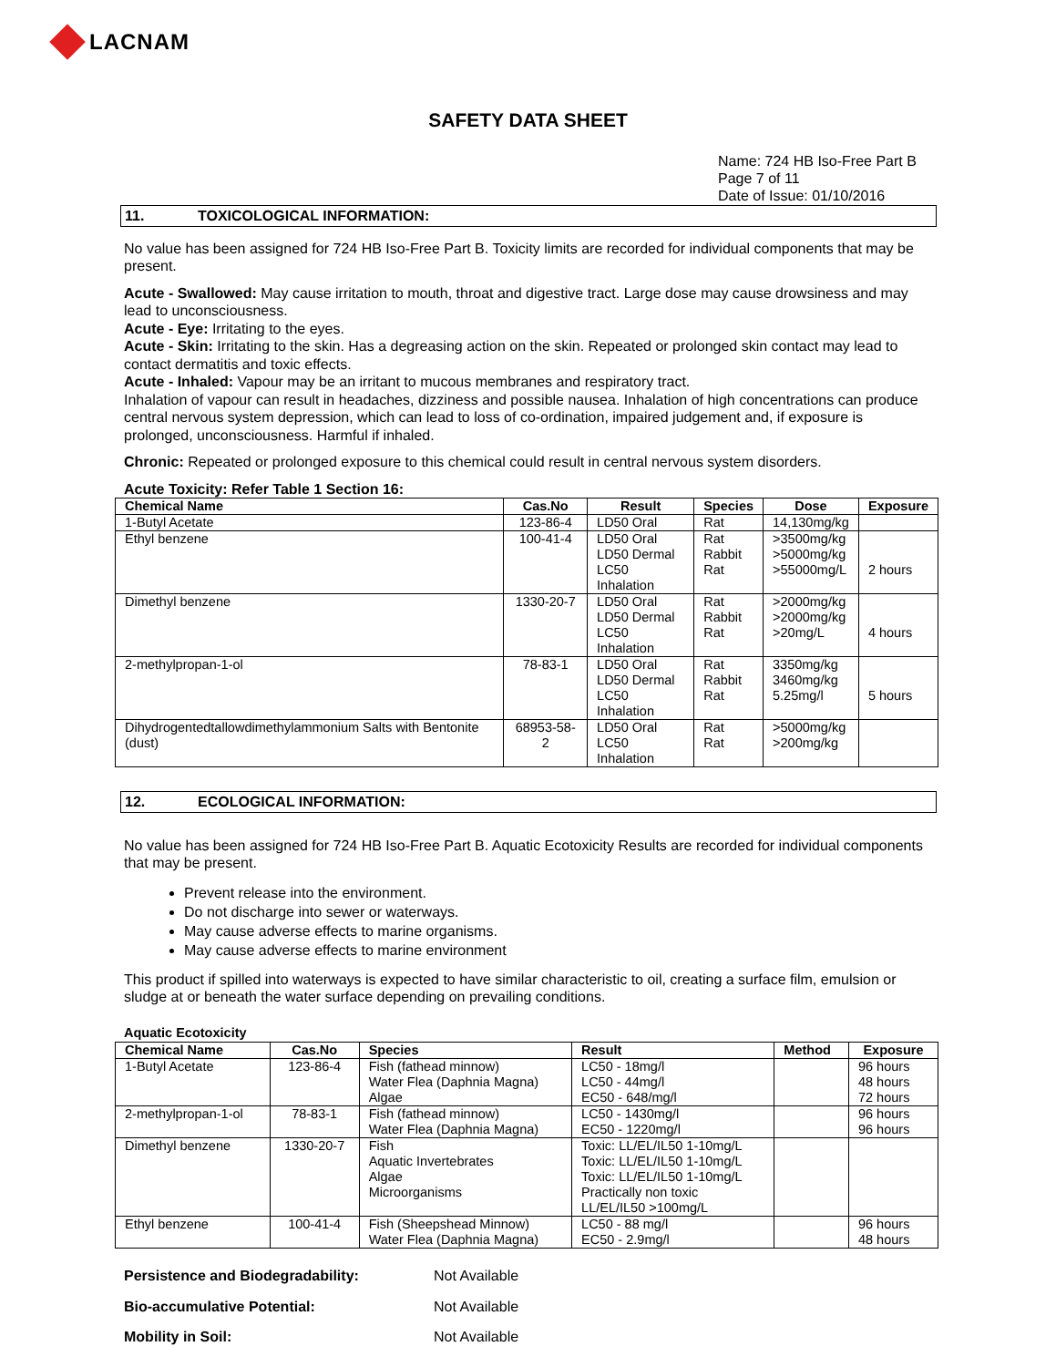LACNAM
SAFETY DATA SHEET
Name: 724 HB Iso-Free Part B
Page 7 of 11
Date of Issue: 01/10/2016
11. TOXICOLOGICAL INFORMATION:
No value has been assigned for 724 HB Iso-Free Part B. Toxicity limits are recorded for individual components that may be present.
Acute - Swallowed: May cause irritation to mouth, throat and digestive tract. Large dose may cause drowsiness and may lead to unconsciousness.
Acute - Eye: Irritating to the eyes.
Acute - Skin: Irritating to the skin. Has a degreasing action on the skin. Repeated or prolonged skin contact may lead to contact dermatitis and toxic effects.
Acute - Inhaled: Vapour may be an irritant to mucous membranes and respiratory tract.
Inhalation of vapour can result in headaches, dizziness and possible nausea. Inhalation of high concentrations can produce central nervous system depression, which can lead to loss of co-ordination, impaired judgement and, if exposure is prolonged, unconsciousness. Harmful if inhaled.
Chronic: Repeated or prolonged exposure to this chemical could result in central nervous system disorders.
Acute Toxicity: Refer Table 1 Section 16:
| Chemical Name | Cas.No | Result | Species | Dose | Exposure |
| --- | --- | --- | --- | --- | --- |
| 1-Butyl Acetate | 123-86-4 | LD50 Oral | Rat | 14,130mg/kg | |
| Ethyl benzene | 100-41-4 | LD50 Oral LD50 Dermal LC50 Inhalation | Rat Rabbit Rat | >3500mg/kg >5000mg/kg >55000mg/L | 2 hours |
| Dimethyl benzene | 1330-20-7 | LD50 Oral LD50 Dermal LC50 Inhalation | Rat Rabbit Rat | >2000mg/kg >2000mg/kg >20mg/L | 4 hours |
| 2-methylpropan-1-ol | 78-83-1 | LD50 Oral LD50 Dermal LC50 Inhalation | Rat Rabbit Rat | 3350mg/kg 3460mg/kg 5.25mg/l | 5 hours |
| Dihydrogentedtallowdimethylammonium Salts with Bentonite (dust) | 68953-58-2 | LD50 Oral LC50 Inhalation | Rat Rat | >5000mg/kg >200mg/kg | |
12. ECOLOGICAL INFORMATION:
No value has been assigned for 724 HB Iso-Free Part B. Aquatic Ecotoxicity Results are recorded for individual components that may be present.
Prevent release into the environment.
Do not discharge into sewer or waterways.
May cause adverse effects to marine organisms.
May cause adverse effects to marine environment
This product if spilled into waterways is expected to have similar characteristic to oil, creating a surface film, emulsion or sludge at or beneath the water surface depending on prevailing conditions.
Aquatic Ecotoxicity
| Chemical Name | Cas.No | Species | Result | Method | Exposure |
| --- | --- | --- | --- | --- | --- |
| 1-Butyl Acetate | 123-86-4 | Fish (fathead minnow) Water Flea (Daphnia Magna) Algae | LC50 - 18mg/l LC50 - 44mg/l EC50 - 648/mg/l | | 96 hours 48 hours 72 hours |
| 2-methylpropan-1-ol | 78-83-1 | Fish (fathead minnow) Water Flea (Daphnia Magna) | LC50 - 1430mg/l EC50 - 1220mg/l | | 96 hours 96 hours |
| Dimethyl benzene | 1330-20-7 | Fish Aquatic Invertebrates Algae Microorganisms | Toxic: LL/EL/IL50 1-10mg/L Toxic: LL/EL/IL50 1-10mg/L Toxic: LL/EL/IL50 1-10mg/L Practically non toxic LL/EL/IL50 >100mg/L | | |
| Ethyl benzene | 100-41-4 | Fish (Sheepshead Minnow) Water Flea (Daphnia Magna) | LC50 - 88 mg/l EC50 - 2.9mg/l | | 96 hours 48 hours |
Persistence and Biodegradability: Not Available
Bio-accumulative Potential: Not Available
Mobility in Soil: Not Available